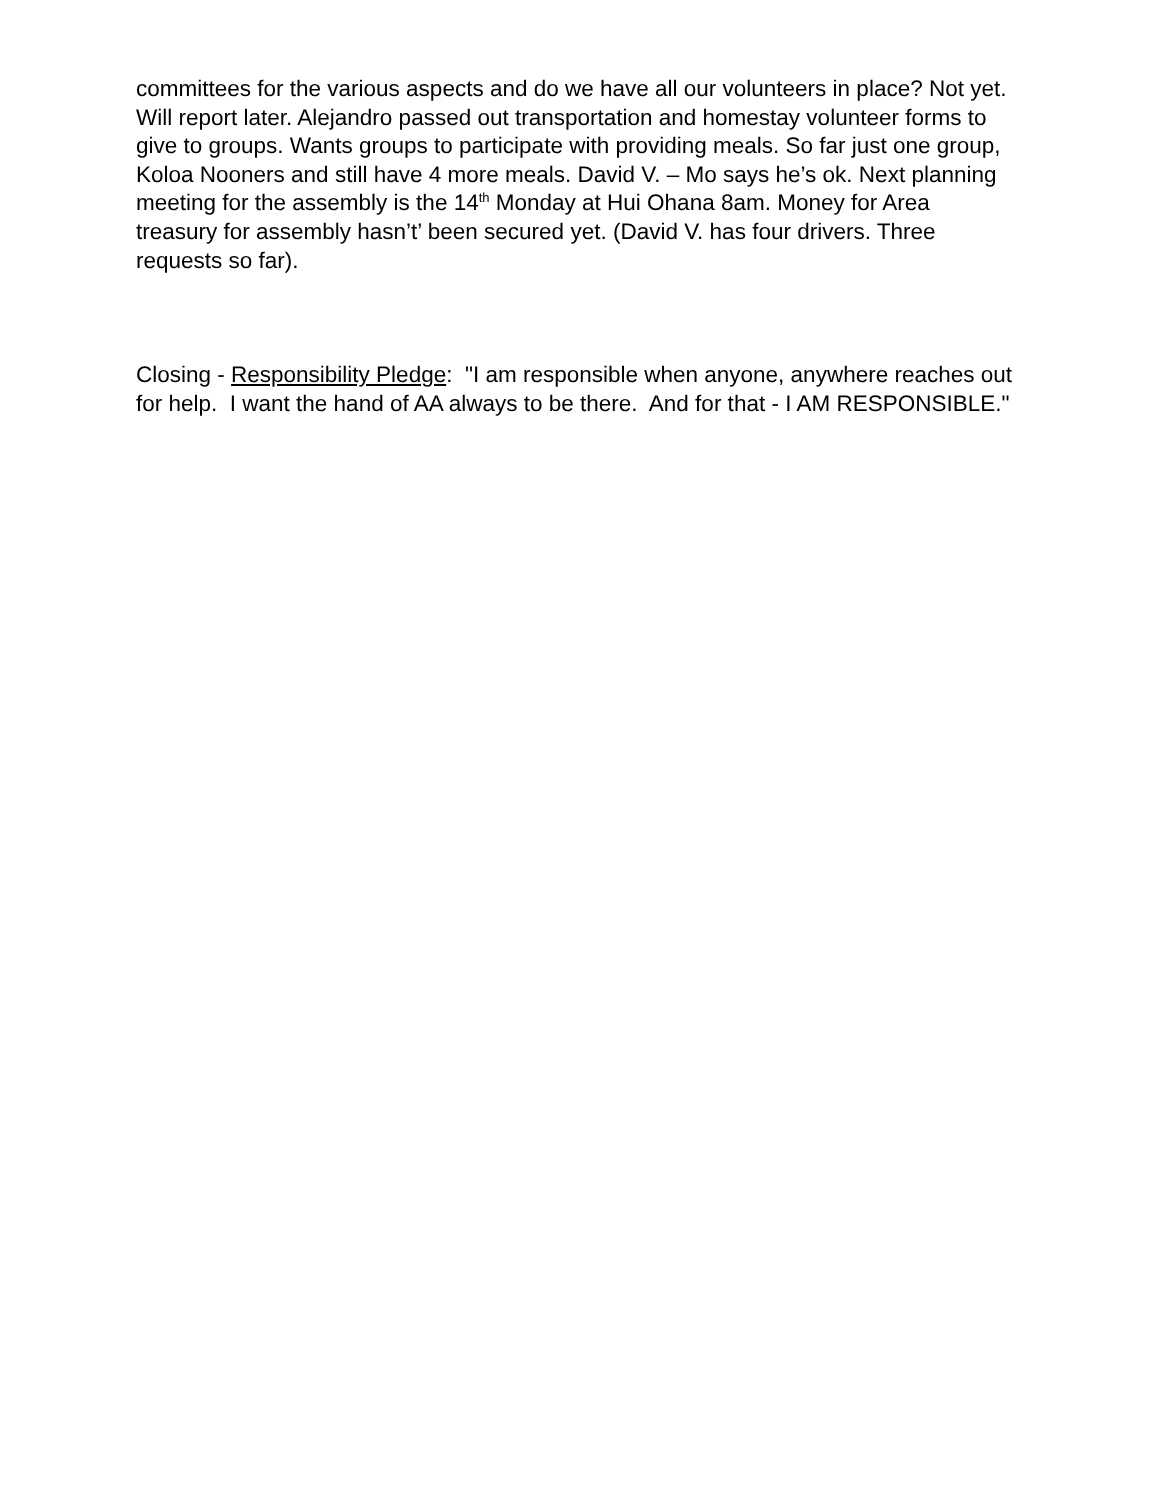committees for the various aspects and do we have all our volunteers in place? Not yet. Will report later. Alejandro passed out transportation and homestay volunteer forms to give to groups. Wants groups to participate with providing meals. So far just one group, Koloa Nooners and still have 4 more meals. David V. – Mo says he’s ok. Next planning meeting for the assembly is the 14<sup>th</sup> Monday at Hui Ohana 8am. Money for Area treasury for assembly hasn’t’ been secured yet. (David V. has four drivers. Three requests so far).
Closing - Responsibility Pledge: "I am responsible when anyone, anywhere reaches out for help. I want the hand of AA always to be there. And for that - I AM RESPONSIBLE."